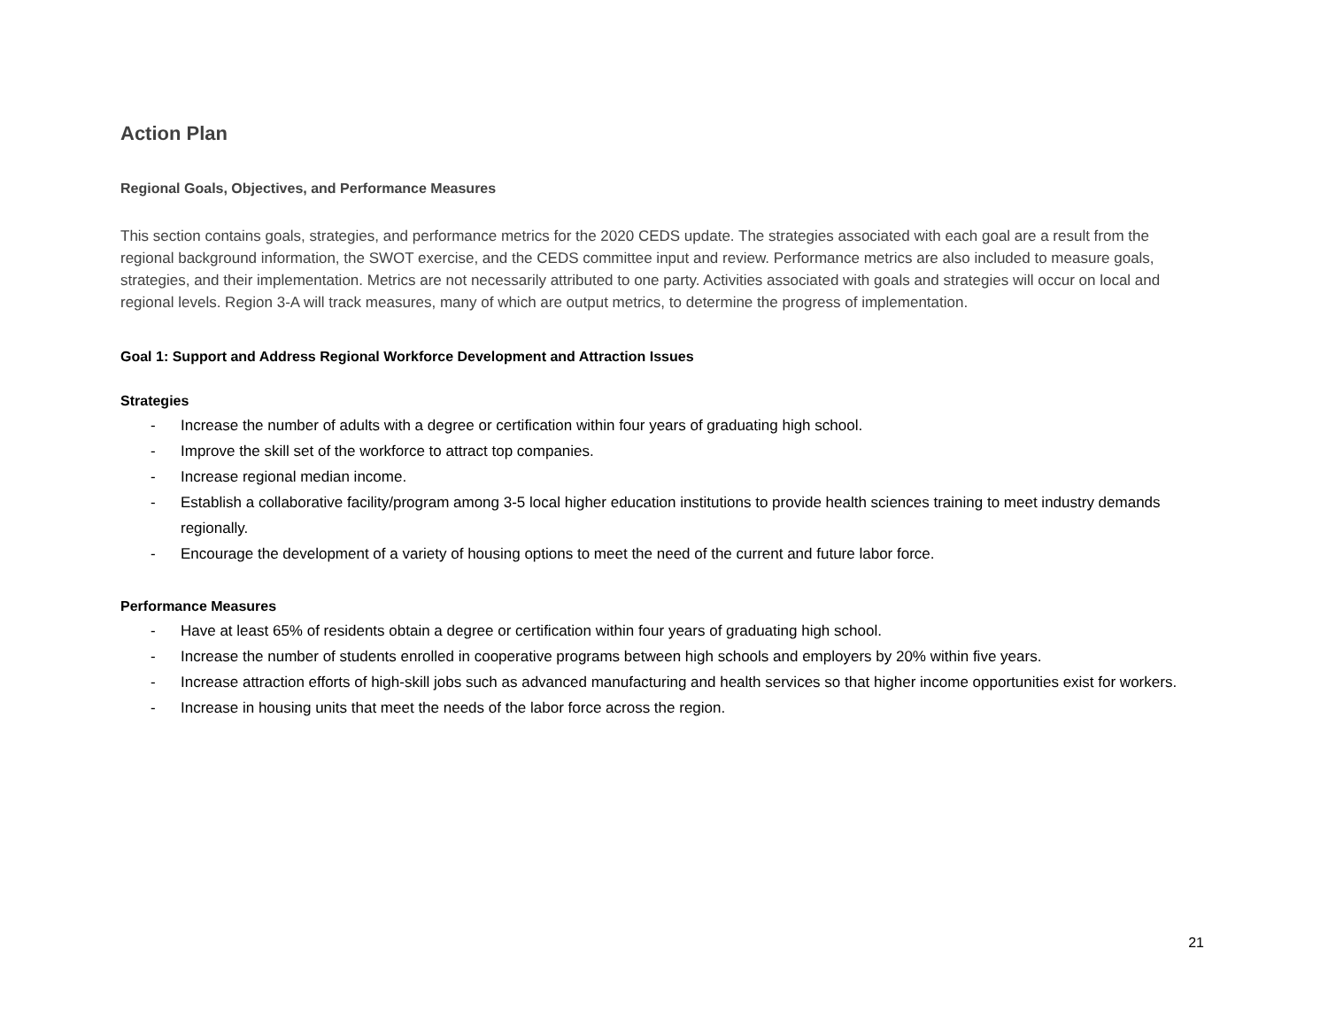Action Plan
Regional Goals, Objectives, and Performance Measures
This section contains goals, strategies, and performance metrics for the 2020 CEDS update. The strategies associated with each goal are a result from the regional background information, the SWOT exercise, and the CEDS committee input and review. Performance metrics are also included to measure goals, strategies, and their implementation. Metrics are not necessarily attributed to one party. Activities associated with goals and strategies will occur on local and regional levels. Region 3-A will track measures, many of which are output metrics, to determine the progress of implementation.
Goal 1: Support and Address Regional Workforce Development and Attraction Issues
Strategies
- Increase the number of adults with a degree or certification within four years of graduating high school.
- Improve the skill set of the workforce to attract top companies.
- Increase regional median income.
- Establish a collaborative facility/program among 3-5 local higher education institutions to provide health sciences training to meet industry demands regionally.
- Encourage the development of a variety of housing options to meet the need of the current and future labor force.
Performance Measures
- Have at least 65% of residents obtain a degree or certification within four years of graduating high school.
- Increase the number of students enrolled in cooperative programs between high schools and employers by 20% within five years.
- Increase attraction efforts of high-skill jobs such as advanced manufacturing and health services so that higher income opportunities exist for workers.
- Increase in housing units that meet the needs of the labor force across the region.
21